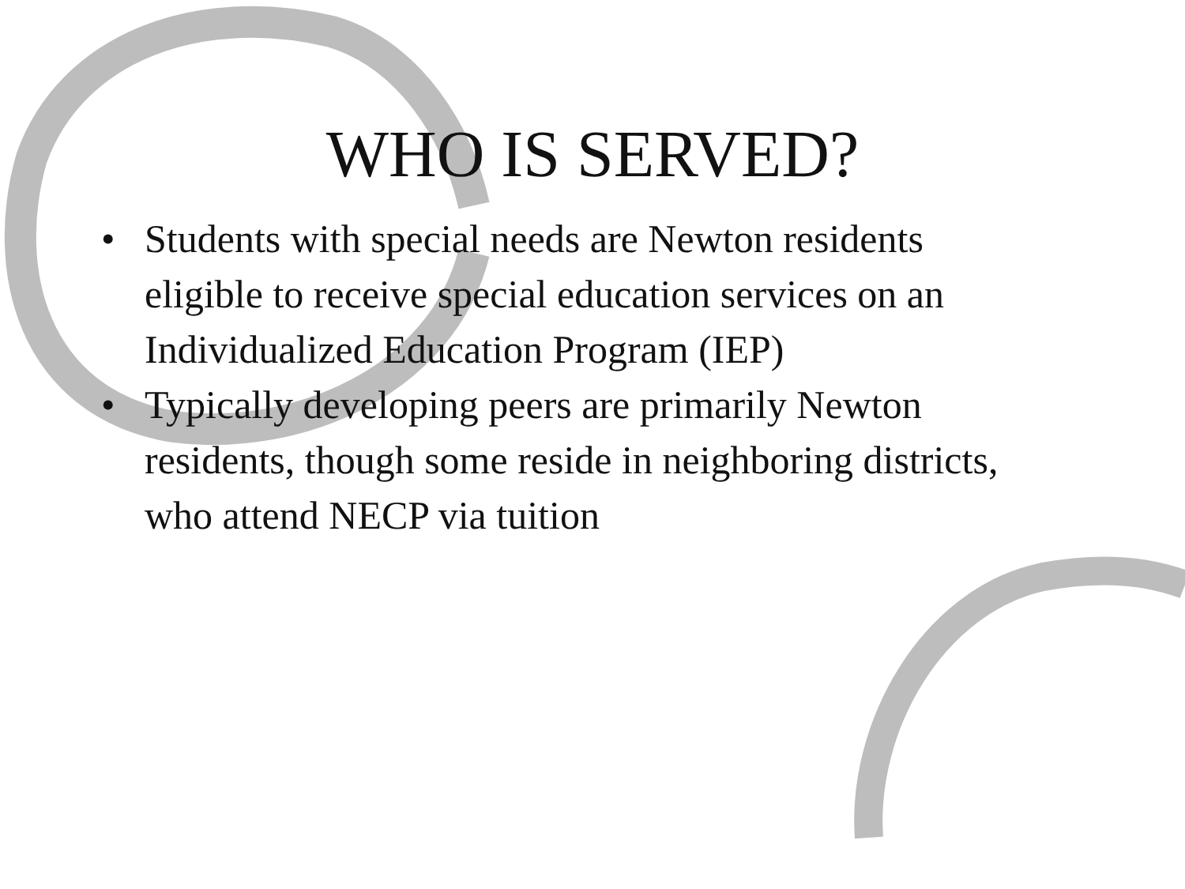WHO IS SERVED?
• Students with special needs are Newton residents eligible to receive special education services on an Individualized Education Program (IEP)
• Typically developing peers are primarily Newton residents, though some reside in neighboring districts, who attend NECP via tuition